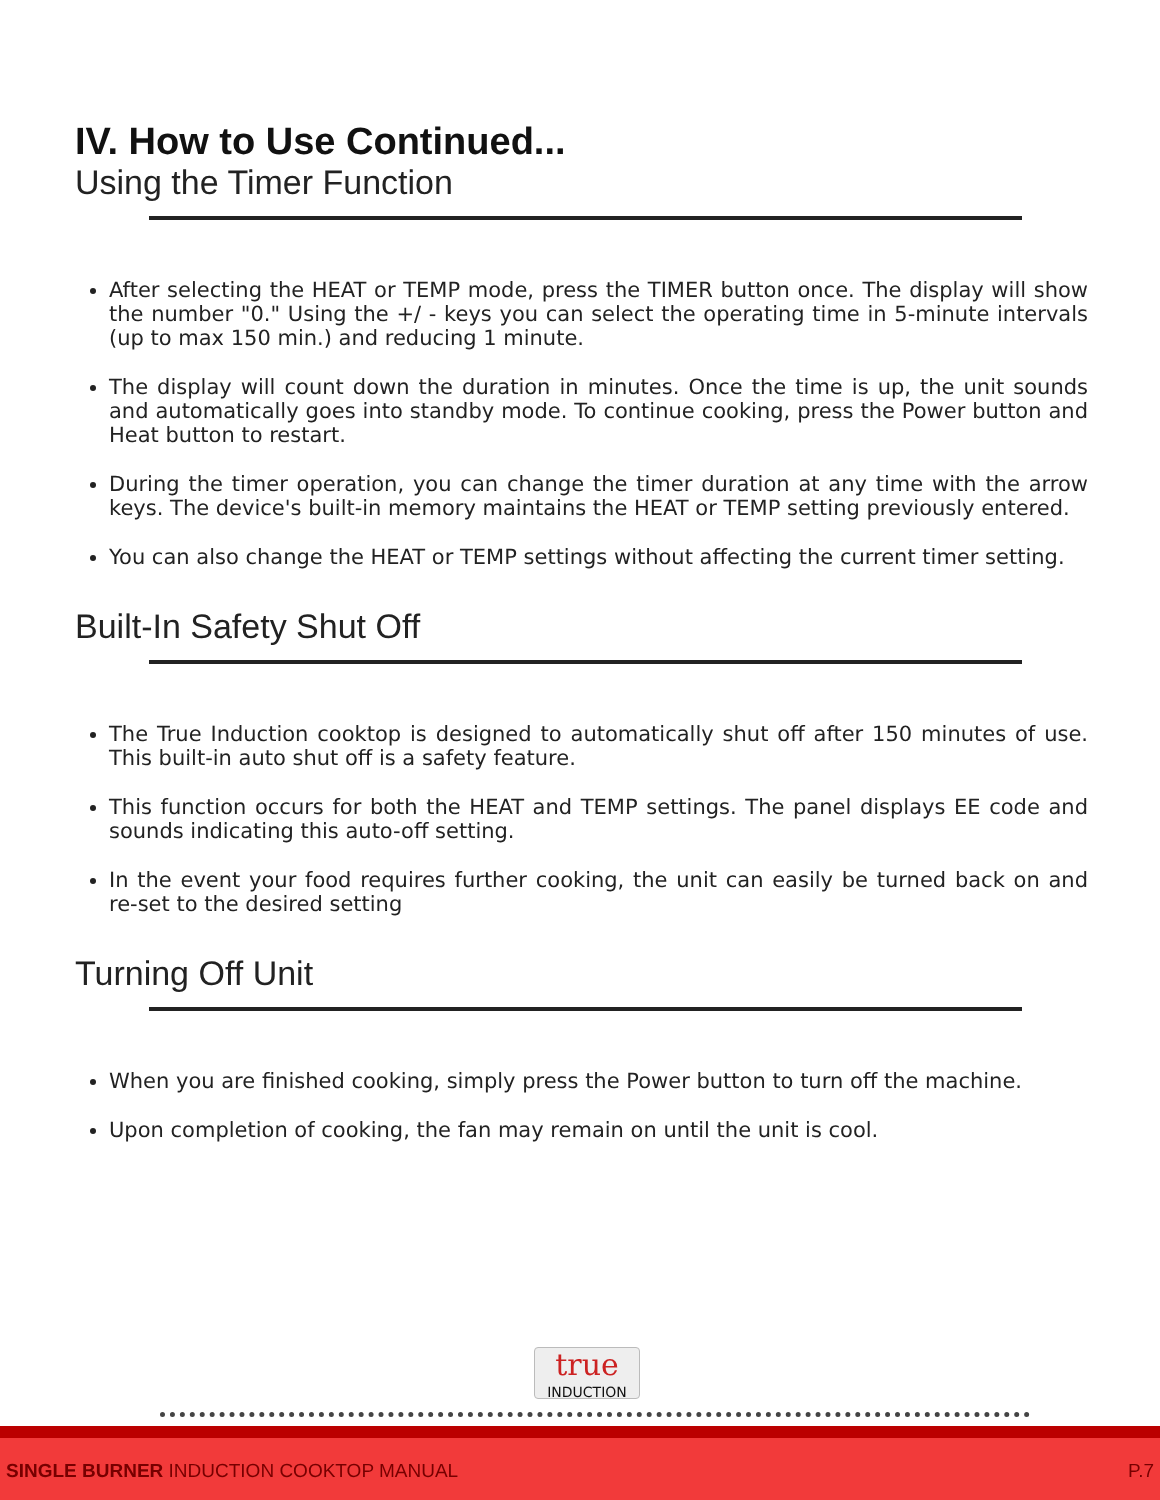IV. How to Use Continued...
Using the Timer Function
After selecting the HEAT or TEMP mode, press the TIMER button once. The display will show the number "0." Using the +/ - keys you can select the operating time in 5-minute intervals (up to max 150 min.) and reducing 1 minute.
The display will count down the duration in minutes. Once the time is up, the unit sounds and automatically goes into standby mode. To continue cooking, press the Power button and Heat button to restart.
During the timer operation, you can change the timer duration at any time with the arrow keys. The device's built-in memory maintains the HEAT or TEMP setting previously entered.
You can also change the HEAT or TEMP settings without affecting the current timer setting.
Built-In Safety Shut Off
The True Induction cooktop is designed to automatically shut off after 150 minutes of use. This built-in auto shut off is a safety feature.
This function occurs for both the HEAT and TEMP settings. The panel displays EE code and sounds indicating this auto-off setting.
In the event your food requires further cooking, the unit can easily be turned back on and re-set to the desired setting
Turning Off Unit
When you are finished cooking, simply press the Power button to turn off the machine.
Upon completion of cooking, the fan may remain on until the unit is cool.
true
INDUCTION
SINGLE BURNER INDUCTION COOKTOP MANUAL P.7